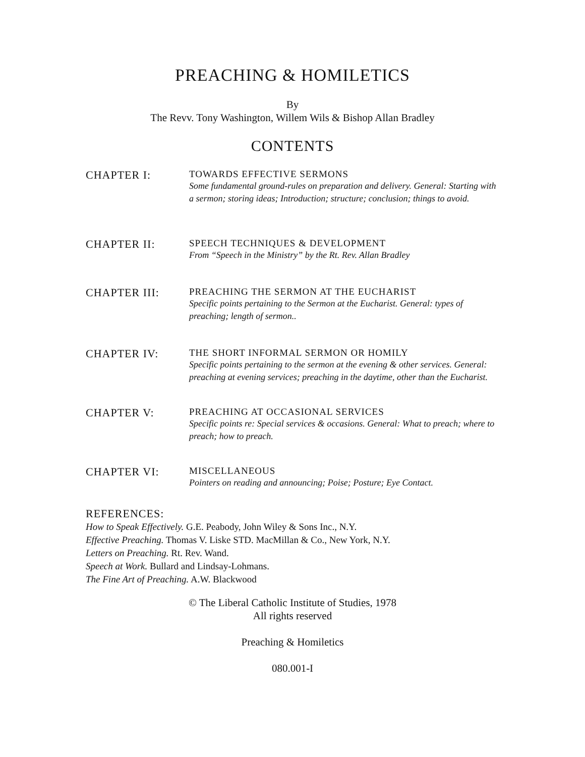PREACHING & HOMILETICS
By
The Revv. Tony Washington, Willem Wils & Bishop Allan Bradley
CONTENTS
CHAPTER I:
TOWARDS EFFECTIVE SERMONS
Some fundamental ground-rules on preparation and delivery. General: Starting with a sermon; storing ideas; Introduction; structure; conclusion; things to avoid.
CHAPTER II:
SPEECH TECHNIQUES & DEVELOPMENT
From “Speech in the Ministry” by the Rt. Rev. Allan Bradley
CHAPTER III:
PREACHING THE SERMON AT THE EUCHARIST
Specific points pertaining to the Sermon at the Eucharist. General: types of preaching; length of sermon..
CHAPTER IV:
THE SHORT INFORMAL SERMON OR HOMILY
Specific points pertaining to the sermon at the evening & other services. General: preaching at evening services; preaching in the daytime, other than the Eucharist.
CHAPTER V:
PREACHING AT OCCASIONAL SERVICES
Specific points re: Special services & occasions. General: What to preach; where to preach; how to preach.
CHAPTER VI:
MISCELLANEOUS
Pointers on reading and announcing; Poise; Posture; Eye Contact.
REFERENCES:
How to Speak Effectively. G.E. Peabody, John Wiley & Sons Inc., N.Y.
Effective Preaching. Thomas V. Liske STD. MacMillan & Co., New York, N.Y.
Letters on Preaching. Rt. Rev. Wand.
Speech at Work. Bullard and Lindsay-Lohmans.
The Fine Art of Preaching. A.W. Blackwood
© The Liberal Catholic Institute of Studies, 1978
All rights reserved
Preaching & Homiletics
080.001-I